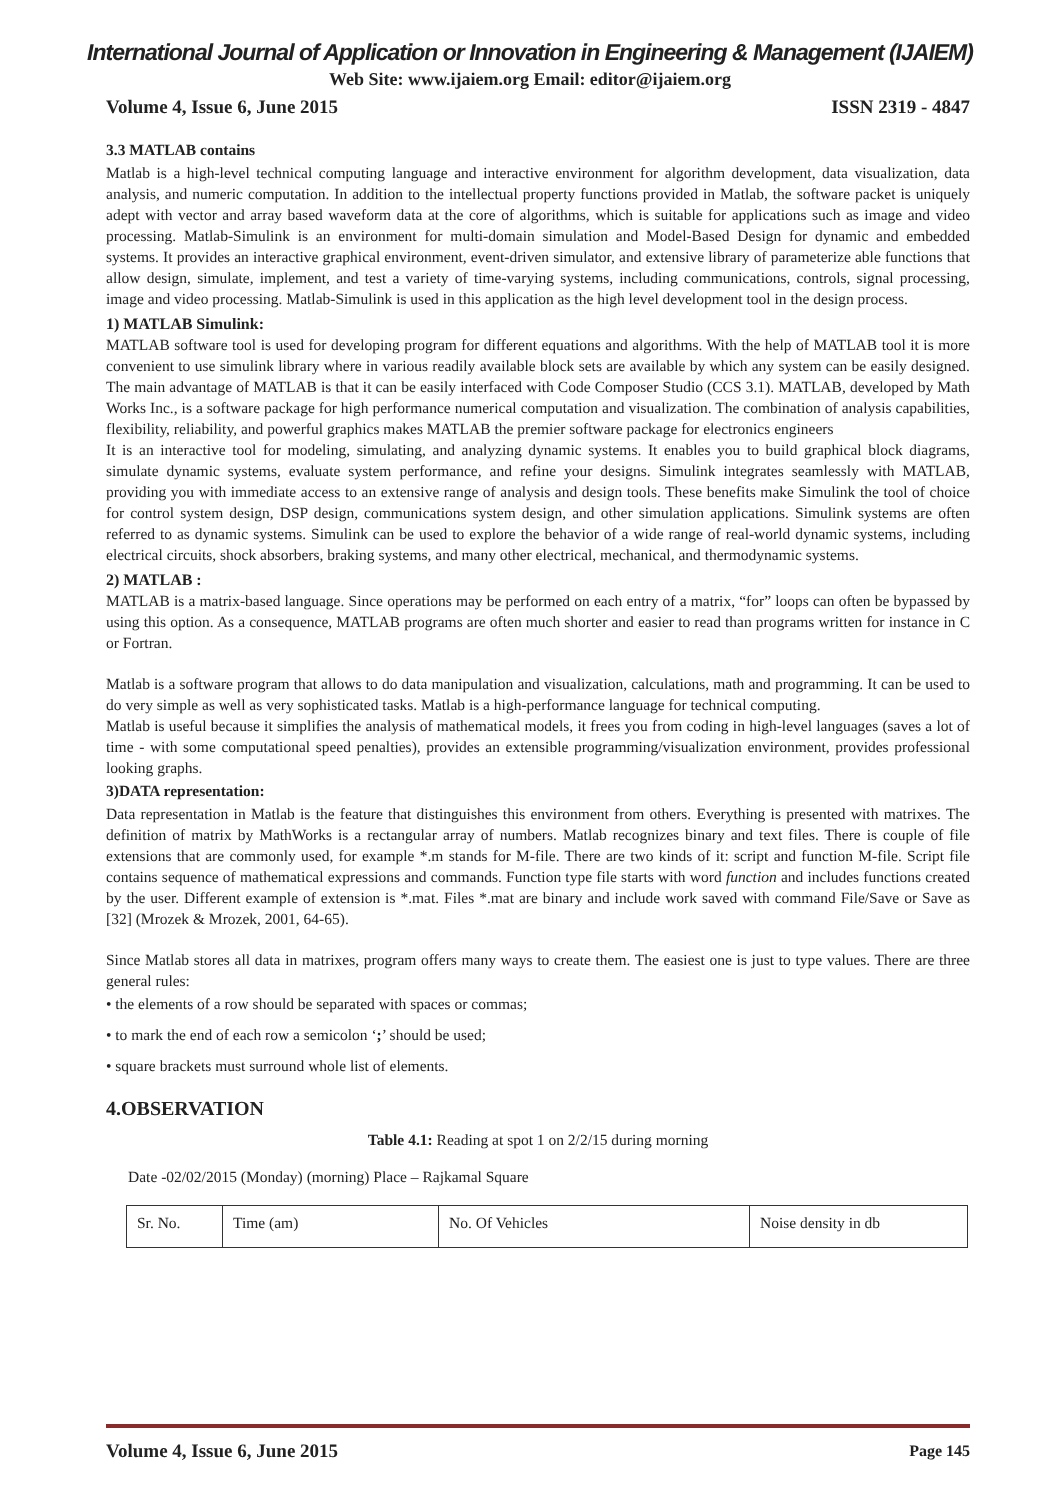International Journal of Application or Innovation in Engineering & Management (IJAIEM)
Web Site: www.ijaiem.org Email: editor@ijaiem.org
Volume 4, Issue 6, June 2015 ISSN 2319 - 4847
3.3 MATLAB contains
Matlab is a high-level technical computing language and interactive environment for algorithm development, data visualization, data analysis, and numeric computation. In addition to the intellectual property functions provided in Matlab, the software packet is uniquely adept with vector and array based waveform data at the core of algorithms, which is suitable for applications such as image and video processing. Matlab-Simulink is an environment for multi-domain simulation and Model-Based Design for dynamic and embedded systems. It provides an interactive graphical environment, event-driven simulator, and extensive library of parameterize able functions that allow design, simulate, implement, and test a variety of time-varying systems, including communications, controls, signal processing, image and video processing. Matlab-Simulink is used in this application as the high level development tool in the design process.
1) MATLAB Simulink:
MATLAB software tool is used for developing program for different equations and algorithms. With the help of MATLAB tool it is more convenient to use simulink library where in various readily available block sets are available by which any system can be easily designed. The main advantage of MATLAB is that it can be easily interfaced with Code Composer Studio (CCS 3.1). MATLAB, developed by Math Works Inc., is a software package for high performance numerical computation and visualization. The combination of analysis capabilities, flexibility, reliability, and powerful graphics makes MATLAB the premier software package for electronics engineers
It is an interactive tool for modeling, simulating, and analyzing dynamic systems. It enables you to build graphical block diagrams, simulate dynamic systems, evaluate system performance, and refine your designs. Simulink integrates seamlessly with MATLAB, providing you with immediate access to an extensive range of analysis and design tools. These benefits make Simulink the tool of choice for control system design, DSP design, communications system design, and other simulation applications. Simulink systems are often referred to as dynamic systems. Simulink can be used to explore the behavior of a wide range of real-world dynamic systems, including electrical circuits, shock absorbers, braking systems, and many other electrical, mechanical, and thermodynamic systems.
2) MATLAB :
MATLAB is a matrix-based language. Since operations may be performed on each entry of a matrix, “for” loops can often be bypassed by using this option. As a consequence, MATLAB programs are often much shorter and easier to read than programs written for instance in C or Fortran.
Matlab is a software program that allows to do data manipulation and visualization, calculations, math and programming. It can be used to do very simple as well as very sophisticated tasks. Matlab is a high-performance language for technical computing.
Matlab is useful because it simplifies the analysis of mathematical models, it frees you from coding in high-level languages (saves a lot of time - with some computational speed penalties), provides an extensible programming/visualization environment, provides professional looking graphs.
3)DATA representation:
Data representation in Matlab is the feature that distinguishes this environment from others. Everything is presented with matrixes. The definition of matrix by MathWorks is a rectangular array of numbers. Matlab recognizes binary and text files. There is couple of file extensions that are commonly used, for example *.m stands for M-file. There are two kinds of it: script and function M-file. Script file contains sequence of mathematical expressions and commands. Function type file starts with word function and includes functions created by the user. Different example of extension is *.mat. Files *.mat are binary and include work saved with command File/Save or Save as [32] (Mrozek & Mrozek, 2001, 64-65).
Since Matlab stores all data in matrixes, program offers many ways to create them. The easiest one is just to type values. There are three general rules:
• the elements of a row should be separated with spaces or commas;
• to mark the end of each row a semicolon ‘;’ should be used;
• square brackets must surround whole list of elements.
4.OBSERVATION
Table 4.1: Reading at spot 1 on 2/2/15 during morning
Date -02/02/2015 (Monday) (morning) Place – Rajkamal Square
| Sr. No. | Time (am) | No. Of Vehicles | Noise density in db |
Volume 4, Issue 6, June 2015 Page 145